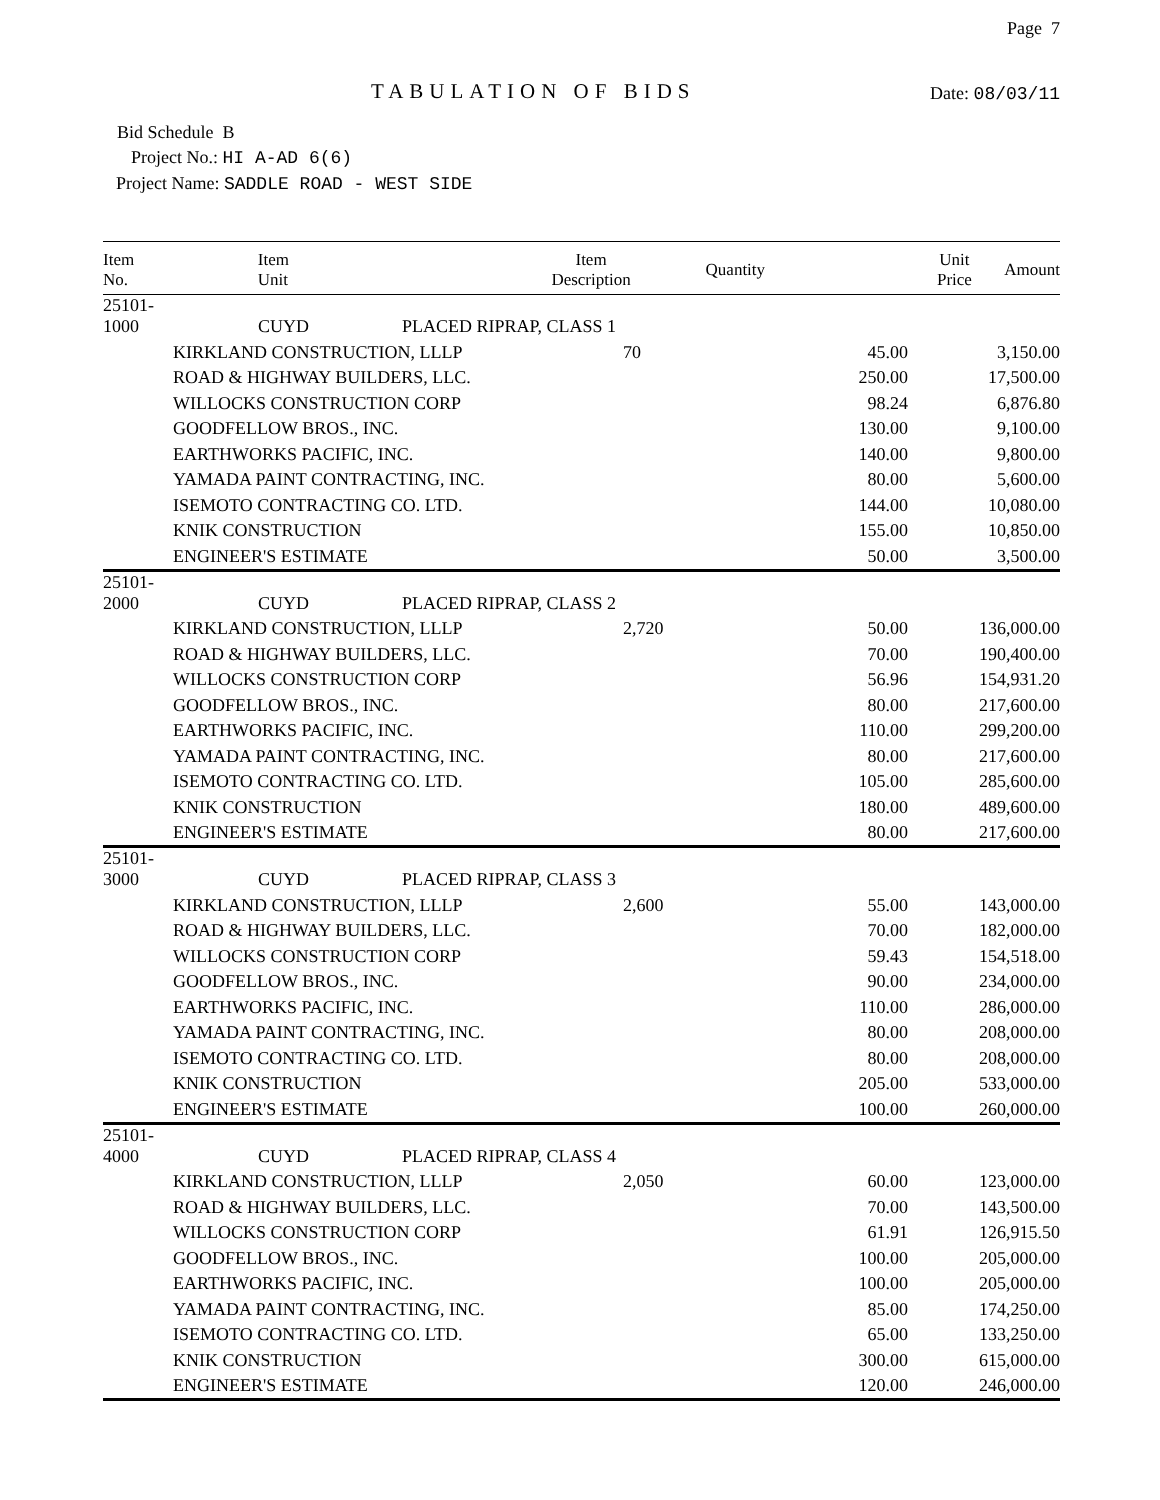Page 7
TABULATION OF BIDS
Date: 08/03/11
Bid Schedule B
Project No.: HI A-AD 6(6)
Project Name: SADDLE ROAD - WEST SIDE
| Item No. | Item Unit | Item Description | Quantity | Unit Price | Amount |
| --- | --- | --- | --- | --- | --- |
| 25101-1000 | CUYD | PLACED RIPRAP, CLASS 1 | | | |
| | KIRKLAND CONSTRUCTION, LLLP | | 70 | 45.00 | 3,150.00 |
| | ROAD & HIGHWAY BUILDERS, LLC. | | | 250.00 | 17,500.00 |
| | WILLOCKS CONSTRUCTION CORP | | | 98.24 | 6,876.80 |
| | GOODFELLOW BROS., INC. | | | 130.00 | 9,100.00 |
| | EARTHWORKS PACIFIC, INC. | | | 140.00 | 9,800.00 |
| | YAMADA PAINT CONTRACTING, INC. | | | 80.00 | 5,600.00 |
| | ISEMOTO CONTRACTING CO. LTD. | | | 144.00 | 10,080.00 |
| | KNIK CONSTRUCTION | | | 155.00 | 10,850.00 |
| | ENGINEER'S ESTIMATE | | | 50.00 | 3,500.00 |
| 25101-2000 | CUYD | PLACED RIPRAP, CLASS 2 | | | |
| | KIRKLAND CONSTRUCTION, LLLP | | 2,720 | 50.00 | 136,000.00 |
| | ROAD & HIGHWAY BUILDERS, LLC. | | | 70.00 | 190,400.00 |
| | WILLOCKS CONSTRUCTION CORP | | | 56.96 | 154,931.20 |
| | GOODFELLOW BROS., INC. | | | 80.00 | 217,600.00 |
| | EARTHWORKS PACIFIC, INC. | | | 110.00 | 299,200.00 |
| | YAMADA PAINT CONTRACTING, INC. | | | 80.00 | 217,600.00 |
| | ISEMOTO CONTRACTING CO. LTD. | | | 105.00 | 285,600.00 |
| | KNIK CONSTRUCTION | | | 180.00 | 489,600.00 |
| | ENGINEER'S ESTIMATE | | | 80.00 | 217,600.00 |
| 25101-3000 | CUYD | PLACED RIPRAP, CLASS 3 | | | |
| | KIRKLAND CONSTRUCTION, LLLP | | 2,600 | 55.00 | 143,000.00 |
| | ROAD & HIGHWAY BUILDERS, LLC. | | | 70.00 | 182,000.00 |
| | WILLOCKS CONSTRUCTION CORP | | | 59.43 | 154,518.00 |
| | GOODFELLOW BROS., INC. | | | 90.00 | 234,000.00 |
| | EARTHWORKS PACIFIC, INC. | | | 110.00 | 286,000.00 |
| | YAMADA PAINT CONTRACTING, INC. | | | 80.00 | 208,000.00 |
| | ISEMOTO CONTRACTING CO. LTD. | | | 80.00 | 208,000.00 |
| | KNIK CONSTRUCTION | | | 205.00 | 533,000.00 |
| | ENGINEER'S ESTIMATE | | | 100.00 | 260,000.00 |
| 25101-4000 | CUYD | PLACED RIPRAP, CLASS 4 | | | |
| | KIRKLAND CONSTRUCTION, LLLP | | 2,050 | 60.00 | 123,000.00 |
| | ROAD & HIGHWAY BUILDERS, LLC. | | | 70.00 | 143,500.00 |
| | WILLOCKS CONSTRUCTION CORP | | | 61.91 | 126,915.50 |
| | GOODFELLOW BROS., INC. | | | 100.00 | 205,000.00 |
| | EARTHWORKS PACIFIC, INC. | | | 100.00 | 205,000.00 |
| | YAMADA PAINT CONTRACTING, INC. | | | 85.00 | 174,250.00 |
| | ISEMOTO CONTRACTING CO. LTD. | | | 65.00 | 133,250.00 |
| | KNIK CONSTRUCTION | | | 300.00 | 615,000.00 |
| | ENGINEER'S ESTIMATE | | | 120.00 | 246,000.00 |